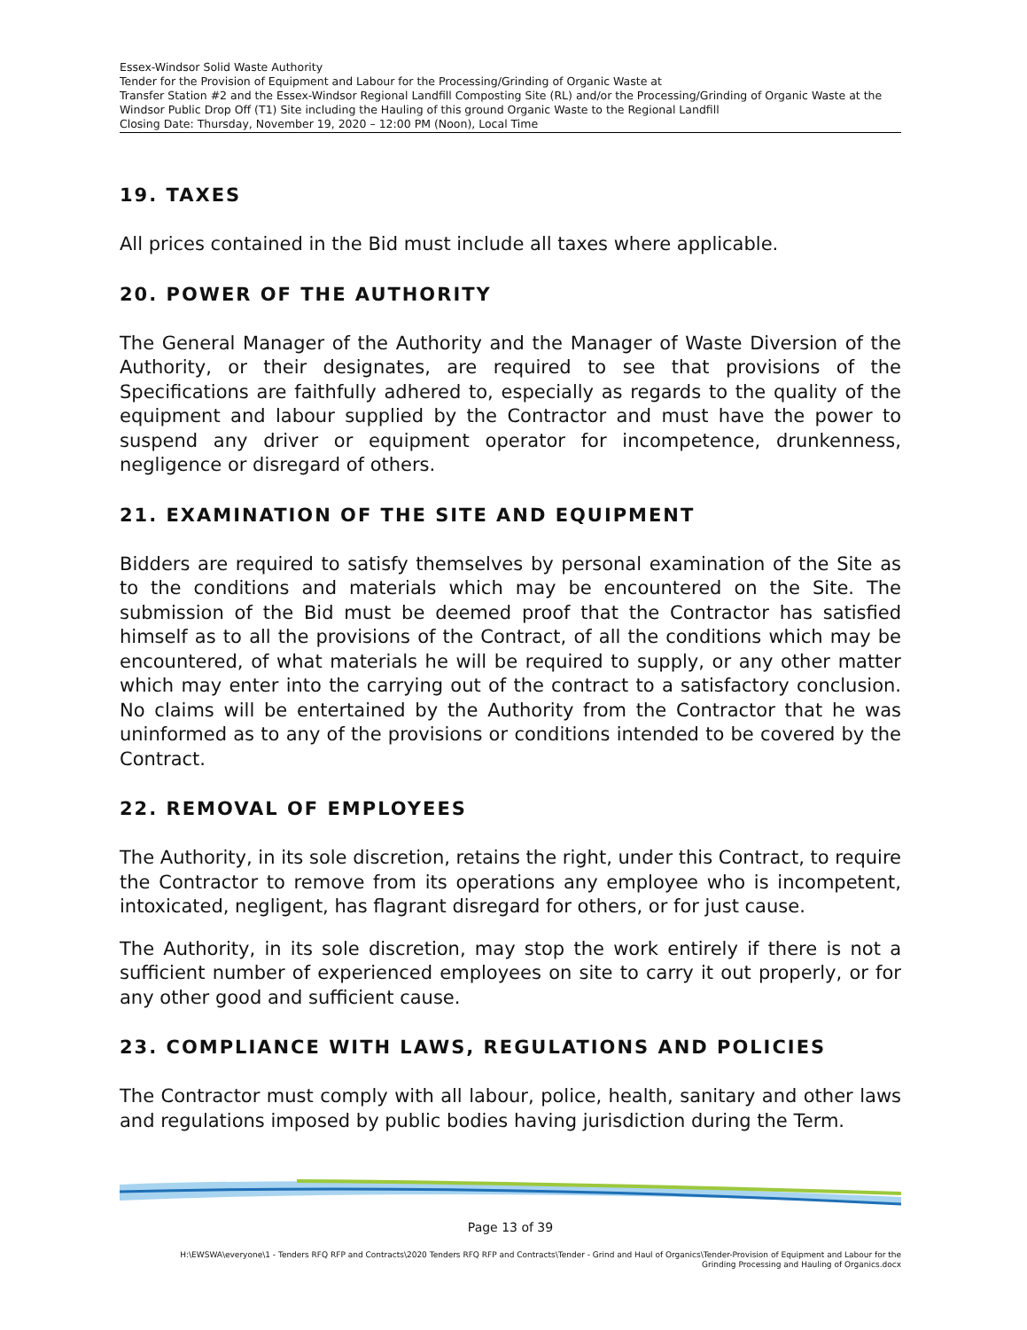Essex-Windsor Solid Waste Authority
Tender for the Provision of Equipment and Labour for the Processing/Grinding of Organic Waste at
Transfer Station #2 and the Essex-Windsor Regional Landfill Composting Site (RL) and/or the Processing/Grinding of Organic Waste at the Windsor Public Drop Off (T1) Site including the Hauling of this ground Organic Waste to the Regional Landfill
Closing Date: Thursday, November 19, 2020 – 12:00 PM (Noon), Local Time
19. TAXES
All prices contained in the Bid must include all taxes where applicable.
20. POWER OF THE AUTHORITY
The General Manager of the Authority and the Manager of Waste Diversion of the Authority, or their designates, are required to see that provisions of the Specifications are faithfully adhered to, especially as regards to the quality of the equipment and labour supplied by the Contractor and must have the power to suspend any driver or equipment operator for incompetence, drunkenness, negligence or disregard of others.
21. EXAMINATION OF THE SITE AND EQUIPMENT
Bidders are required to satisfy themselves by personal examination of the Site as to the conditions and materials which may be encountered on the Site. The submission of the Bid must be deemed proof that the Contractor has satisfied himself as to all the provisions of the Contract, of all the conditions which may be encountered, of what materials he will be required to supply, or any other matter which may enter into the carrying out of the contract to a satisfactory conclusion. No claims will be entertained by the Authority from the Contractor that he was uninformed as to any of the provisions or conditions intended to be covered by the Contract.
22. REMOVAL OF EMPLOYEES
The Authority, in its sole discretion, retains the right, under this Contract, to require the Contractor to remove from its operations any employee who is incompetent, intoxicated, negligent, has flagrant disregard for others, or for just cause.
The Authority, in its sole discretion, may stop the work entirely if there is not a sufficient number of experienced employees on site to carry it out properly, or for any other good and sufficient cause.
23. COMPLIANCE WITH LAWS, REGULATIONS AND POLICIES
The Contractor must comply with all labour, police, health, sanitary and other laws and regulations imposed by public bodies having jurisdiction during the Term.
Page 13 of 39
H:\EWSWA\everyone\1 - Tenders RFQ RFP and Contracts\2020 Tenders RFQ RFP and Contracts\Tender - Grind and Haul of Organics\Tender-Provision of Equipment and Labour for the
Grinding Processing and Hauling of Organics.docx